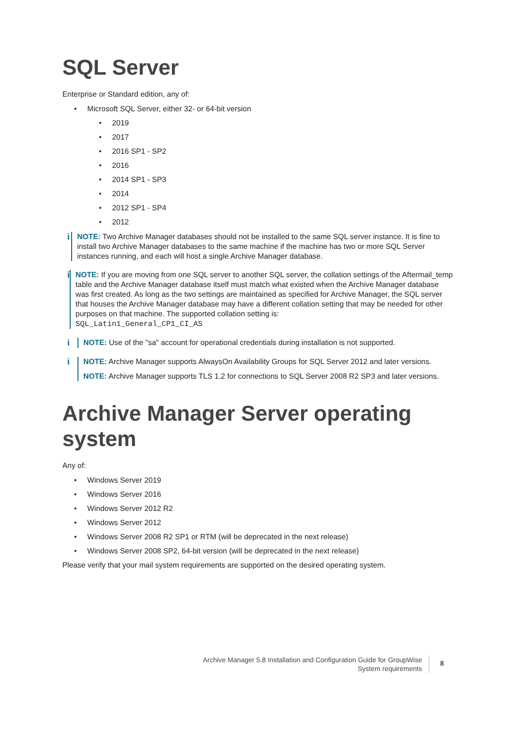SQL Server
Enterprise or Standard edition, any of:
• Microsoft SQL Server, either 32- or 64-bit version
• 2019
• 2017
• 2016 SP1 - SP2
• 2016
• 2014 SP1 - SP3
• 2014
• 2012 SP1 - SP4
• 2012
i
NOTE: Two Archive Manager databases should not be installed to the same SQL server instance. It is fine to install two Archive Manager databases to the same machine if the machine has two or more SQL Server instances running, and each will host a single Archive Manager database.
i
NOTE: If you are moving from one SQL server to another SQL server, the collation settings of the Aftermail_temp table and the Archive Manager database itself must match what existed when the Archive Manager database was first created. As long as the two settings are maintained as specified for Archive Manager, the SQL server that houses the Archive Manager database may have a different collation setting that may be needed for other purposes on that machine. The supported collation setting is:
SQL_Latin1_General_CP1_CI_AS
i
NOTE: Use of the "sa" account for operational credentials during installation is not supported.
i
NOTE: Archive Manager supports AlwaysOn Availability Groups for SQL Server 2012 and later versions.
NOTE: Archive Manager supports TLS 1.2 for connections to SQL Server 2008 R2 SP3 and later versions.
Archive Manager Server operating system
Any of:
• Windows Server 2019
• Windows Server 2016
• Windows Server 2012 R2
• Windows Server 2012
• Windows Server 2008 R2 SP1 or RTM (will be deprecated in the next release)
• Windows Server 2008 SP2, 64-bit version (will be deprecated in the next release)
Please verify that your mail system requirements are supported on the desired operating system.
Archive Manager 5.8 Installation and Configuration Guide for GroupWise
System requirements
8